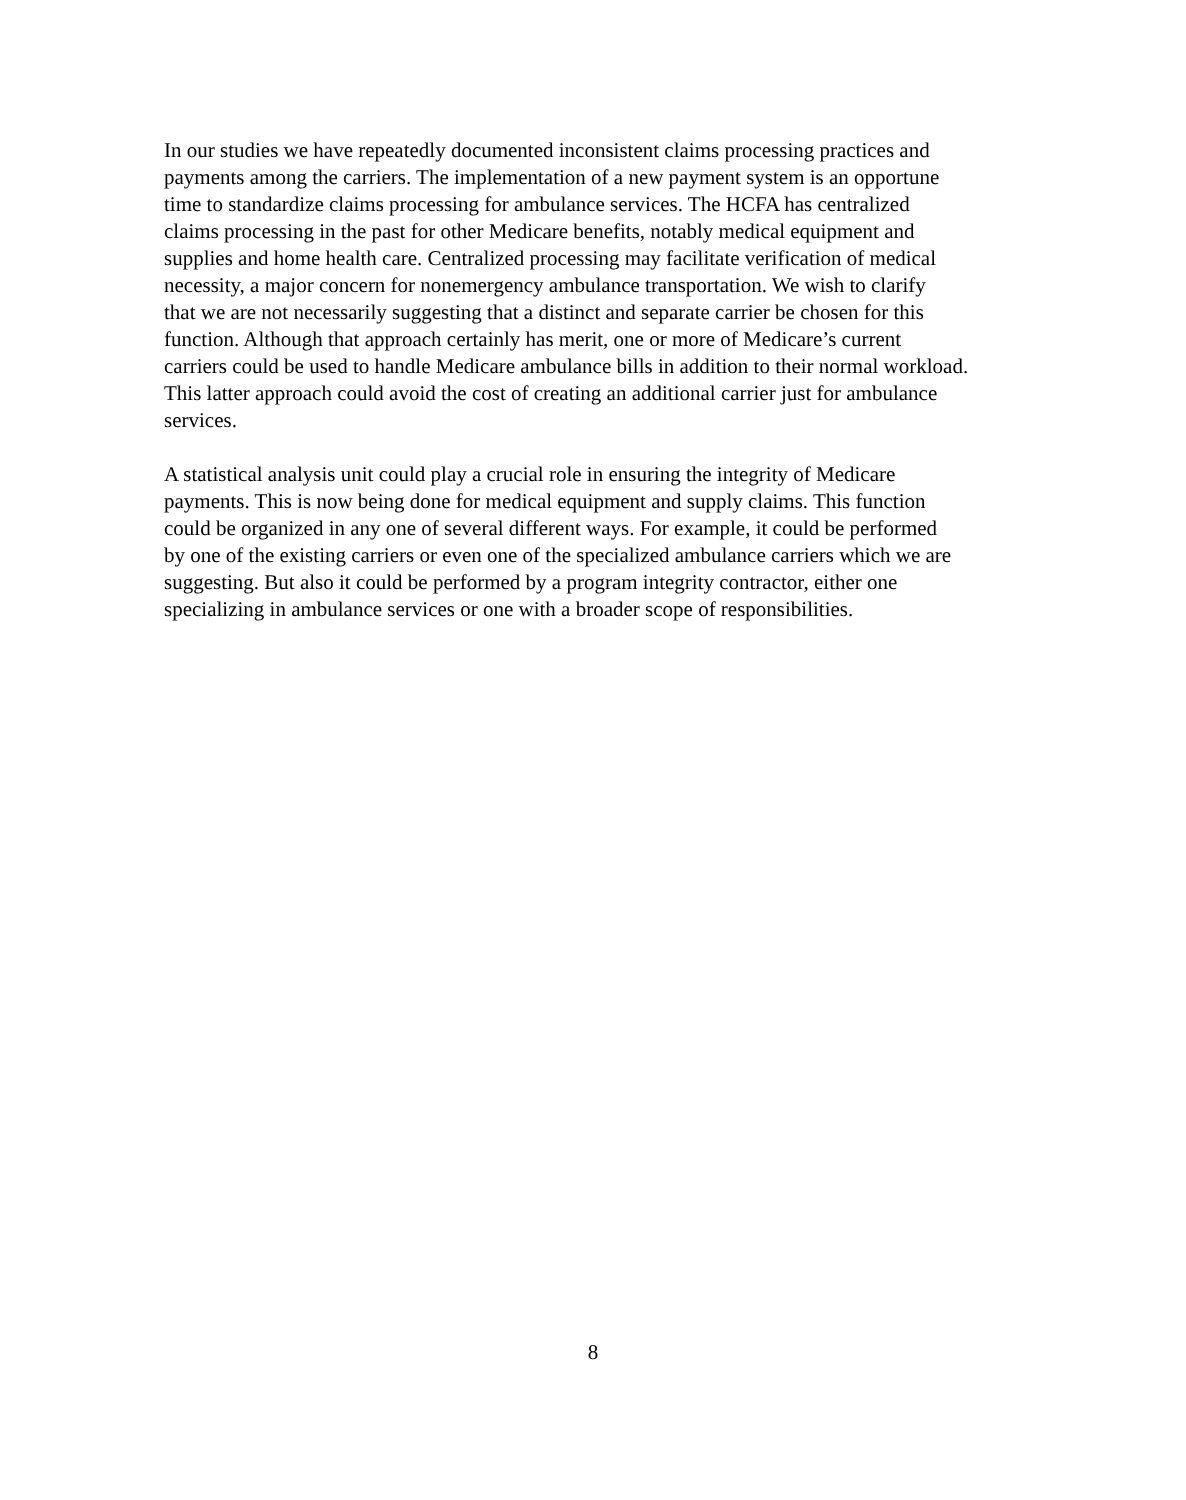In our studies we have repeatedly documented inconsistent claims processing practices and payments among the carriers. The implementation of a new payment system is an opportune time to standardize claims processing for ambulance services. The HCFA has centralized claims processing in the past for other Medicare benefits, notably medical equipment and supplies and home health care. Centralized processing may facilitate verification of medical necessity, a major concern for nonemergency ambulance transportation. We wish to clarify that we are not necessarily suggesting that a distinct and separate carrier be chosen for this function. Although that approach certainly has merit, one or more of Medicare’s current carriers could be used to handle Medicare ambulance bills in addition to their normal workload. This latter approach could avoid the cost of creating an additional carrier just for ambulance services.
A statistical analysis unit could play a crucial role in ensuring the integrity of Medicare payments. This is now being done for medical equipment and supply claims. This function could be organized in any one of several different ways. For example, it could be performed by one of the existing carriers or even one of the specialized ambulance carriers which we are suggesting. But also it could be performed by a program integrity contractor, either one specializing in ambulance services or one with a broader scope of responsibilities.
8